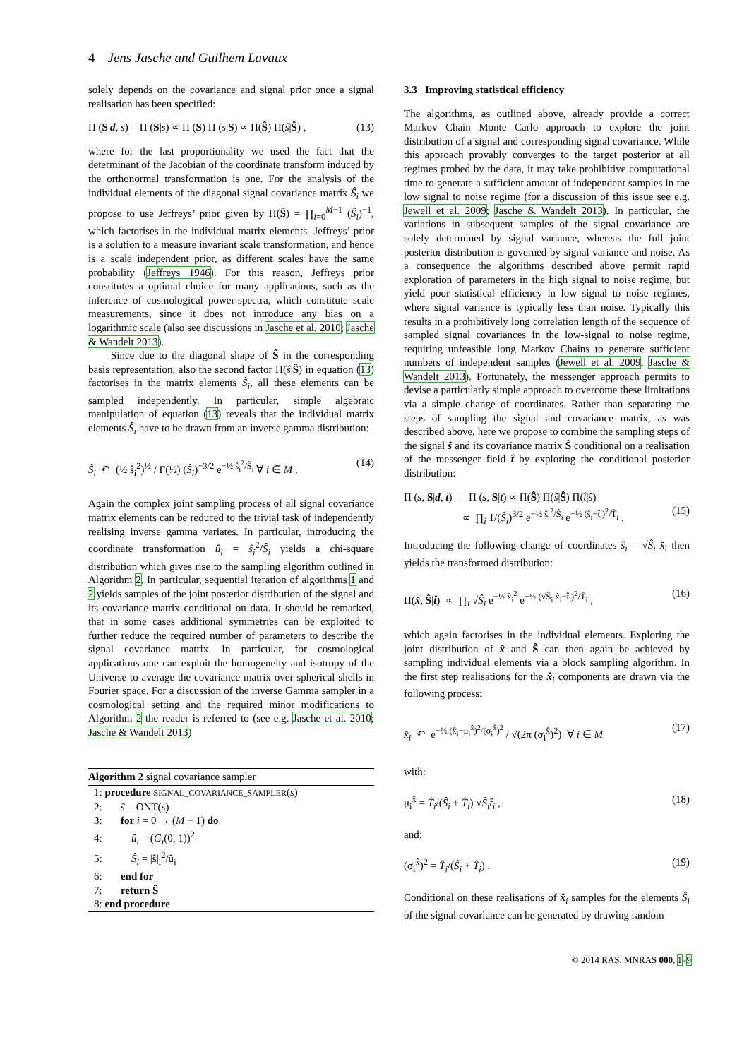4 Jens Jasche and Guilhem Lavaux
solely depends on the covariance and signal prior once a signal realisation has been specified:
Π (S|d, s) = Π (S|s) ∝ Π (S) Π (s|S) ∝ Π(Ŝ) Π(ŝ|Ŝ) , (13)
where for the last proportionality we used the fact that the determinant of the Jacobian of the coordinate transform induced by the orthonormal transformation is one. For the analysis of the individual elements of the diagonal signal covariance matrix Ŝ<sub>i</sub> we propose to use Jeffreys’ prior given by Π(Ŝ) = ∏<sub>i=0</sub><sup>M−1</sup> (Ŝ<sub>i</sub>)<sup>−1</sup>, which factorises in the individual matrix elements. Jeffreys’ prior is a solution to a measure invariant scale transformation, and hence is a scale independent prior, as different scales have the same probability (Jeffreys 1946). For this reason, Jeffreys prior constitutes a optimal choice for many applications, such as the inference of cosmological power-spectra, which constitute scale measurements, since it does not introduce any bias on a logarithmic scale (also see discussions in Jasche et al. 2010; Jasche & Wandelt 2013).
Since due to the diagonal shape of Ŝ in the corresponding basis representation, also the second factor Π(ŝ|Ŝ) in equation (13) factorises in the matrix elements Ŝ<sub>i</sub>, all these elements can be sampled independently. In particular, simple algebraic manipulation of equation (13) reveals that the individual matrix elements Ŝ<sub>i</sub> have to be drawn from an inverse gamma distribution:
Ŝ<sub>i</sub> ↶ (½ ŝ<sub>i</sub><sup>2</sup>)<sup>½</sup> / Γ(½) (Ŝ<sub>i</sub>)<sup>−3/2</sup> e<sup>−½ ŝ<sub>i</sub><sup>2</sup>/Ŝ<sub>i</sub></sup> ∀ i ∈ M . (14)
Again the complex joint sampling process of all signal covariance matrix elements can be reduced to the trivial task of independently realising inverse gamma variates. In particular, introducing the coordinate transformation û<sub>i</sub> = ŝ<sub>i</sub><sup>2</sup>/Ŝ<sub>i</sub> yields a chi-square distribution which gives rise to the sampling algorithm outlined in Algorithm 2. In particular, sequential iteration of algorithms 1 and 2 yields samples of the joint posterior distribution of the signal and its covariance matrix conditional on data. It should be remarked, that in some cases additional symmetries can be exploited to further reduce the required number of parameters to describe the signal covariance matrix. In particular, for cosmological applications one can exploit the homogeneity and isotropy of the Universe to average the covariance matrix over spherical shells in Fourier space. For a discussion of the inverse Gamma sampler in a cosmological setting and the required minor modifications to Algorithm 2 the reader is referred to (see e.g. Jasche et al. 2010; Jasche & Wandelt 2013)
Algorithm 2 signal covariance sampler
1: procedure SIGNAL_COVARIANCE_SAMPLER(s)
2: ŝ = ONT(s)
3: for i = 0 → (M − 1) do
4: û<sub>i</sub> = (G<sub>i</sub>(0, 1))<sup>2</sup>
5: Ŝ<sub>i</sub> = |ŝ|<sub>i</sub><sup>2</sup>/û<sub>i</sub>
6: end for
7: return Ŝ
8: end procedure
3.3 Improving statistical efficiency
The algorithms, as outlined above, already provide a correct Markov Chain Monte Carlo approach to explore the joint distribution of a signal and corresponding signal covariance. While this approach provably converges to the target posterior at all regimes probed by the data, it may take prohibitive computational time to generate a sufficient amount of independent samples in the low signal to noise regime (for a discussion of this issue see e.g. Jewell et al. 2009; Jasche & Wandelt 2013). In particular, the variations in subsequent samples of the signal covariance are solely determined by signal variance, whereas the full joint posterior distribution is governed by signal variance and noise. As a consequence the algorithms described above permit rapid exploration of parameters in the high signal to noise regime, but yield poor statistical efficiency in low signal to noise regimes, where signal variance is typically less than noise. Typically this results in a prohibitively long correlation length of the sequence of sampled signal covariances in the low-signal to noise regime, requiring unfeasible long Markov Chains to generate sufficient numbers of independent samples (Jewell et al. 2009; Jasche & Wandelt 2013). Fortunately, the messenger approach permits to devise a particularly simple approach to overcome these limitations via a simple change of coordinates. Rather than separating the steps of sampling the signal and covariance matrix, as was described above, here we propose to combine the sampling steps of the signal ŝ and its covariance matrix Ŝ conditional on a realisation of the messenger field t̂ by exploring the conditional posterior distribution:
Π (s, S|d, t) = Π (s, S|t) ∝ Π(Ŝ) Π(ŝ|Ŝ) Π(t̂|ŝ)
∝ ∏<sub>i</sub> 1/(Ŝ<sub>i</sub>)<sup>3/2</sup> e<sup>−½ ŝ<sub>i</sub><sup>2</sup>/Ŝ<sub>i</sub></sup> e<sup>−½ (ŝ<sub>i</sub>−t̂<sub>i</sub>)<sup>2</sup>/T̂<sub>i</sub></sup> .
(15)
Introducing the following change of coordinates ŝ<sub>i</sub> = √Ŝ<sub>i</sub> x̂<sub>i</sub> then yields the transformed distribution:
Π(x̂, Ŝ|t̂) ∝ ∏<sub>i</sub> √Ŝ<sub>i</sub> e<sup>−½ x̂<sub>i</sub><sup>2</sup></sup> e<sup>−½ (√Ŝ<sub>i</sub> x̂<sub>i</sub>−t̂<sub>i</sub>)<sup>2</sup>/T̂<sub>i</sub></sup> , (16)
which again factorises in the individual elements. Exploring the joint distribution of x̂ and Ŝ can then again be achieved by sampling individual elements via a block sampling algorithm. In the first step realisations for the x̂<sub>i</sub> components are drawn via the following process:
x̂<sub>i</sub> ↶ e<sup>−½ (x̂<sub>i</sub>−μ<sub>i</sub><sup>x̂</sup>)<sup>2</sup>/(σ<sub>i</sub><sup>x̂</sup>)<sup>2</sup></sup> / √(2π (σ<sub>i</sub><sup>x̂</sup>)<sup>2</sup>) ∀ i ∈ M (17)
with:
μ<sub>i</sub><sup>x̂</sup> = T̂<sub>i</sub>/(Ŝ<sub>i</sub> + T̂<sub>i</sub>) √Ŝ<sub>i</sub> t̂<sub>i</sub> , (18)
and:
(σ<sub>i</sub><sup>x̂</sup>)<sup>2</sup> = T̂<sub>i</sub>/(Ŝ<sub>i</sub> + T̂<sub>i</sub>) . (19)
Conditional on these realisations of x̂<sub>i</sub> samples for the elements Ŝ<sub>i</sub> of the signal covariance can be generated by drawing random
© 2014 RAS, MNRAS 000, 1–9